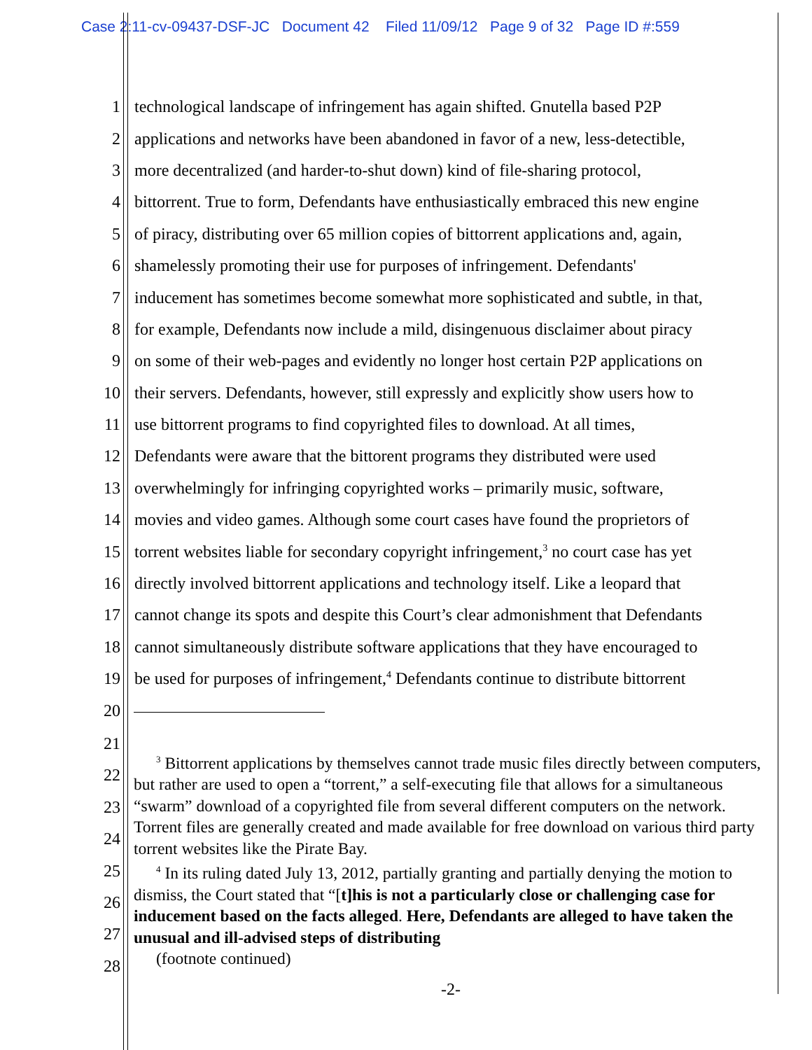Case 2:11-cv-09437-DSF-JC Document 42 Filed 11/09/12 Page 9 of 32 Page ID #:559
1 technological landscape of infringement has again shifted. Gnutella based P2P
2 applications and networks have been abandoned in favor of a new, less-detectible,
3 more decentralized (and harder-to-shut down) kind of file-sharing protocol,
4 bittorrent. True to form, Defendants have enthusiastically embraced this new engine
5 of piracy, distributing over 65 million copies of bittorrent applications and, again,
6 shamelessly promoting their use for purposes of infringement. Defendants'
7 inducement has sometimes become somewhat more sophisticated and subtle, in that,
8 for example, Defendants now include a mild, disingenuous disclaimer about piracy
9 on some of their web-pages and evidently no longer host certain P2P applications on
10 their servers. Defendants, however, still expressly and explicitly show users how to
11 use bittorrent programs to find copyrighted files to download. At all times,
12 Defendants were aware that the bittorent programs they distributed were used
13 overwhelmingly for infringing copyrighted works – primarily music, software,
14 movies and video games. Although some court cases have found the proprietors of
15 torrent websites liable for secondary copyright infringement,<sup>3</sup> no court case has yet
16 directly involved bittorrent applications and technology itself. Like a leopard that
17 cannot change its spots and despite this Court’s clear admonishment that Defendants
18 cannot simultaneously distribute software applications that they have encouraged to
19 be used for purposes of infringement,<sup>4</sup> Defendants continue to distribute bittorrent
20
21
22
23
24
25
26
27
28
<sup>3</sup> Bittorrent applications by themselves cannot trade music files directly between computers, but rather are used to open a “torrent,” a self-executing file that allows for a simultaneous “swarm” download of a copyrighted file from several different computers on the network. Torrent files are generally created and made available for free download on various third party torrent websites like the Pirate Bay.
<sup>4</sup> In its ruling dated July 13, 2012, partially granting and partially denying the motion to dismiss, the Court stated that “[t]his is not a particularly close or challenging case for inducement based on the facts alleged. Here, Defendants are alleged to have taken the unusual and ill-advised steps of distributing
(footnote continued)
-2-